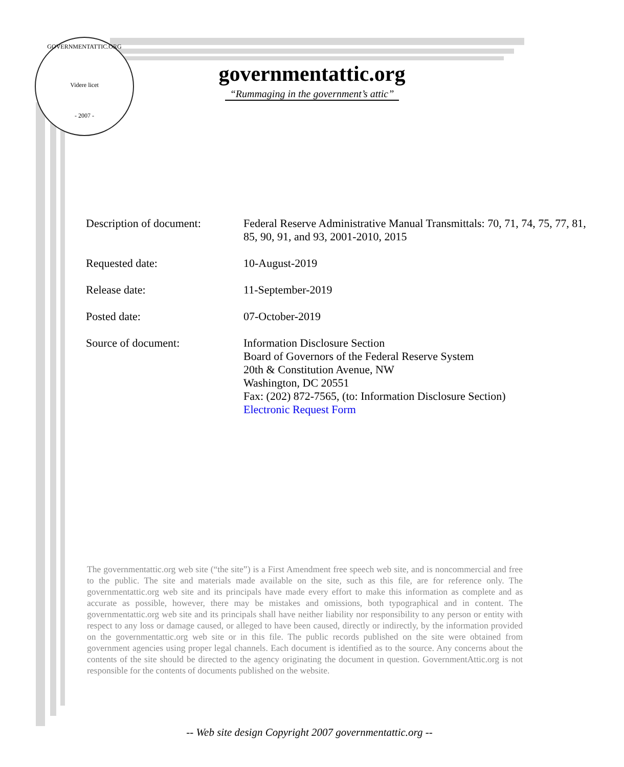GOVERNMENTATTIC.ORG
Videre licet
- 2007 -
governmentattic.org
“Rummaging in the government’s attic”
| Description of document: | Federal Reserve Administrative Manual Transmittals: 70, 71, 74, 75, 77, 81, 85, 90, 91, and 93, 2001-2010, 2015 |
| Requested date: | 10-August-2019 |
| Release date: | 11-September-2019 |
| Posted date: | 07-October-2019 |
| Source of document: | Information Disclosure Section Board of Governors of the Federal Reserve System 20th & Constitution Avenue, NW Washington, DC 20551 Fax: (202) 872-7565, (to: Information Disclosure Section) Electronic Request Form |
The governmentattic.org web site (“the site”) is a First Amendment free speech web site, and is noncommercial and free to the public. The site and materials made available on the site, such as this file, are for reference only. The governmentattic.org web site and its principals have made every effort to make this information as complete and as accurate as possible, however, there may be mistakes and omissions, both typographical and in content. The governmentattic.org web site and its principals shall have neither liability nor responsibility to any person or entity with respect to any loss or damage caused, or alleged to have been caused, directly or indirectly, by the information provided on the governmentattic.org web site or in this file. The public records published on the site were obtained from government agencies using proper legal channels. Each document is identified as to the source. Any concerns about the contents of the site should be directed to the agency originating the document in question. GovernmentAttic.org is not responsible for the contents of documents published on the website.
-- Web site design Copyright 2007 governmentattic.org --